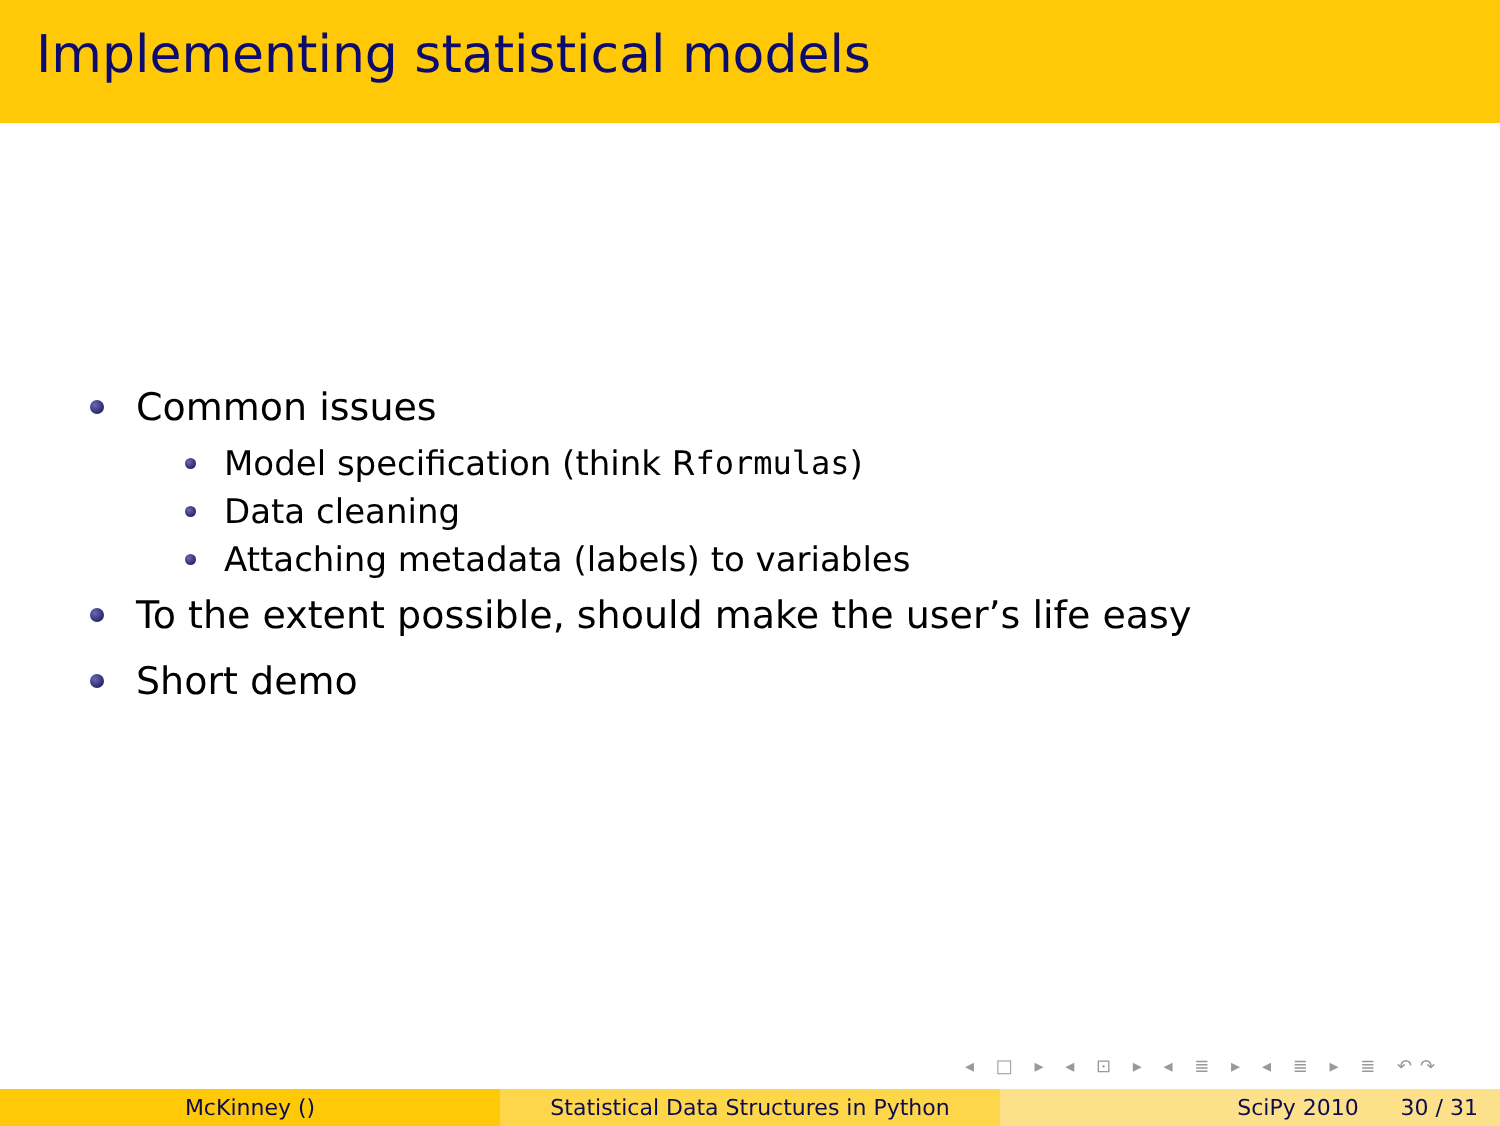Implementing statistical models
Common issues
Model specification (think R formulas)
Data cleaning
Attaching metadata (labels) to variables
To the extent possible, should make the user’s life easy
Short demo
◂ □ ▸ ◂ ⊡ ▸ ◂ ≣ ▸ ◂ ≣ ▸ ≣ ↶↷
McKinney () Statistical Data Structures in Python SciPy 2010 30 / 31